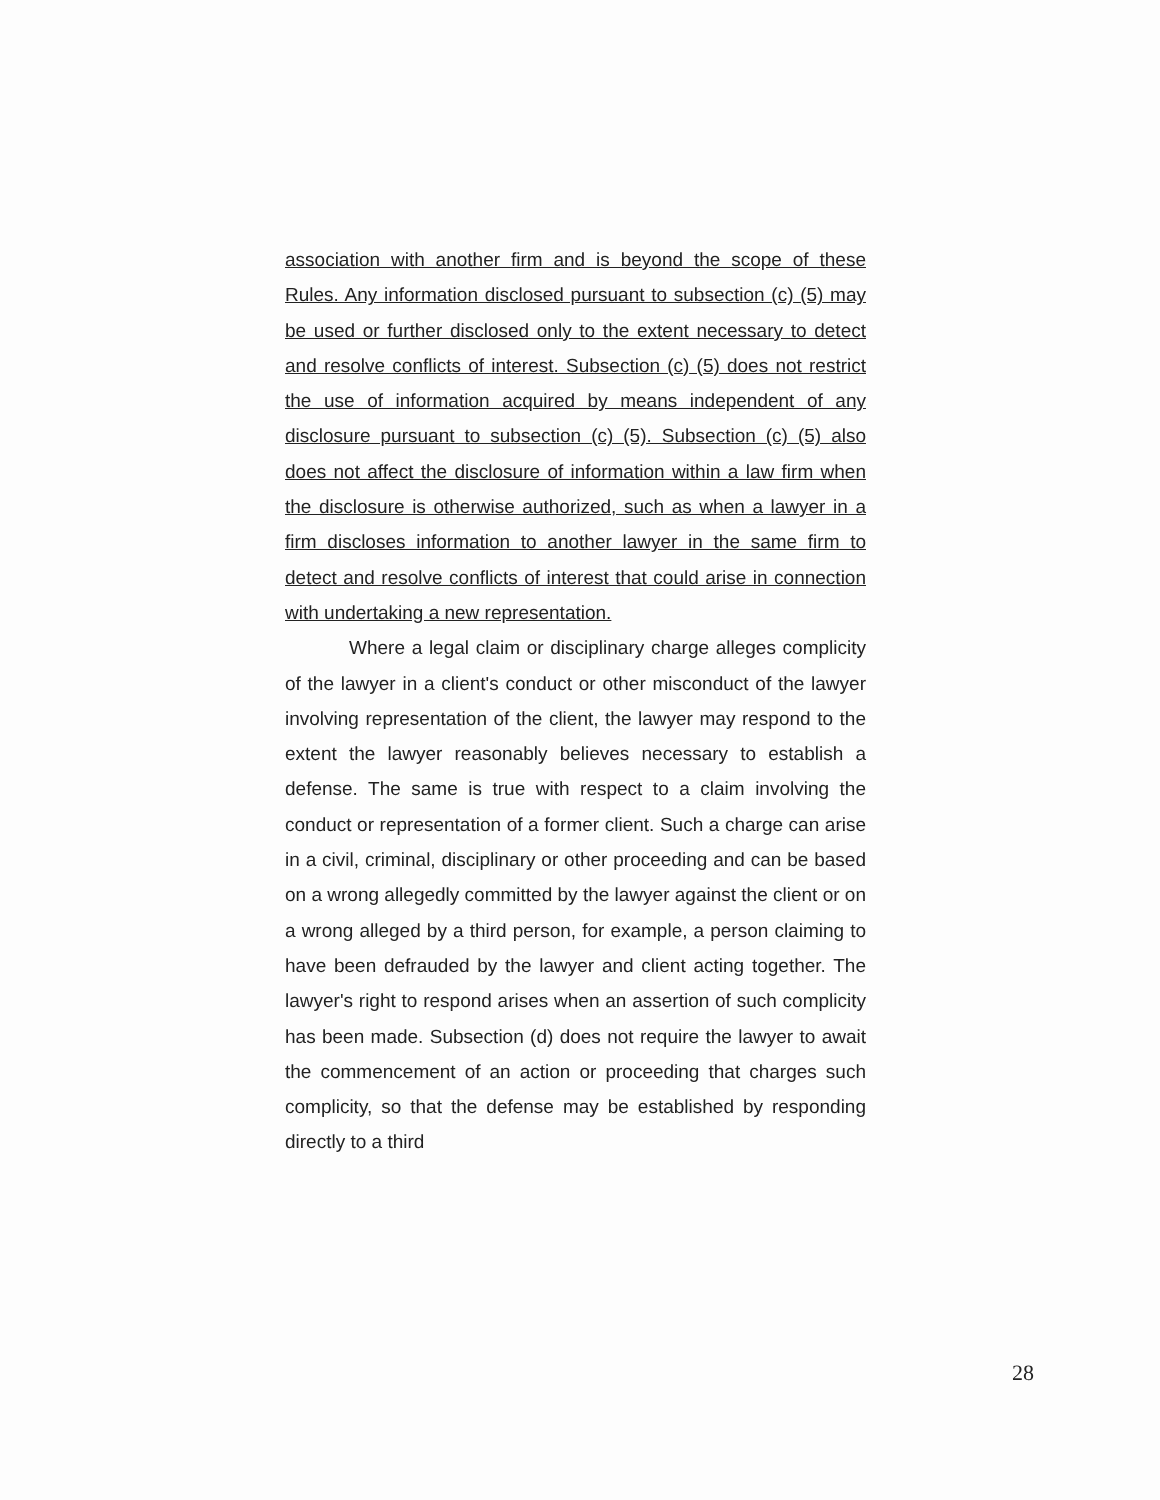association with another firm and is beyond the scope of these Rules. Any information disclosed pursuant to subsection (c) (5) may be used or further disclosed only to the extent necessary to detect and resolve conflicts of interest. Subsection (c) (5) does not restrict the use of information acquired by means independent of any disclosure pursuant to subsection (c) (5). Subsection (c) (5) also does not affect the disclosure of information within a law firm when the disclosure is otherwise authorized, such as when a lawyer in a firm discloses information to another lawyer in the same firm to detect and resolve conflicts of interest that could arise in connection with undertaking a new representation.
Where a legal claim or disciplinary charge alleges complicity of the lawyer in a client's conduct or other misconduct of the lawyer involving representation of the client, the lawyer may respond to the extent the lawyer reasonably believes necessary to establish a defense. The same is true with respect to a claim involving the conduct or representation of a former client. Such a charge can arise in a civil, criminal, disciplinary or other proceeding and can be based on a wrong allegedly committed by the lawyer against the client or on a wrong alleged by a third person, for example, a person claiming to have been defrauded by the lawyer and client acting together. The lawyer's right to respond arises when an assertion of such complicity has been made. Subsection (d) does not require the lawyer to await the commencement of an action or proceeding that charges such complicity, so that the defense may be established by responding directly to a third
28